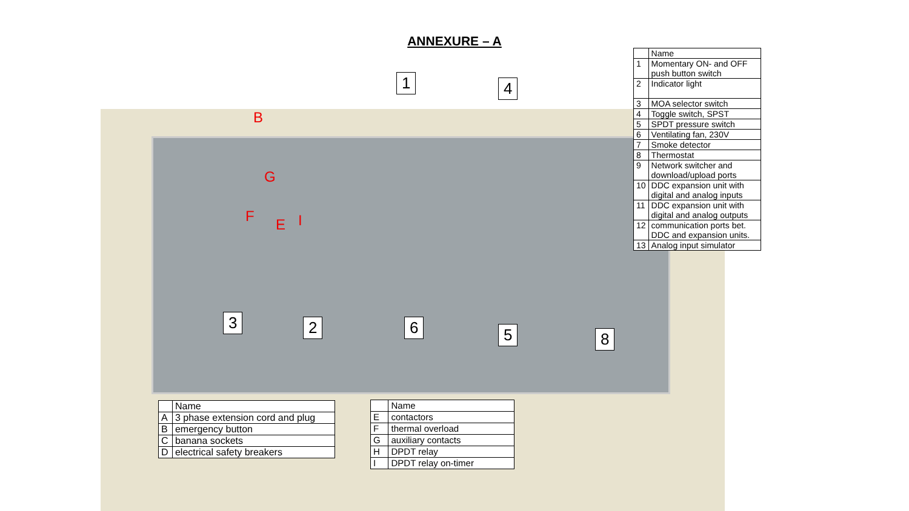ANNEXURE – A
B
G
F E I
1 4
3 2 6 5 8
| | Name |
| 1 | Momentary ON- and OFF push button switch |
| 2 | Indicator light |
| 3 | MOA selector switch |
| 4 | Toggle switch, SPST |
| 5 | SPDT pressure switch |
| 6 | Ventilating fan, 230V |
| 7 | Smoke detector |
| 8 | Thermostat |
| 9 | Network switcher and download/upload ports |
| 10 | DDC expansion unit with digital and analog inputs |
| 11 | DDC expansion unit with digital and analog outputs |
| 12 | communication ports bet. DDC and expansion units. |
| 13 | Analog input simulator |
| | Name |
| A | 3 phase extension cord and plug |
| B | emergency button |
| C | banana sockets |
| D | electrical safety breakers |
| | Name |
| E | contactors |
| F | thermal overload |
| G | auxiliary contacts |
| H | DPDT relay |
| I | DPDT relay on-timer |